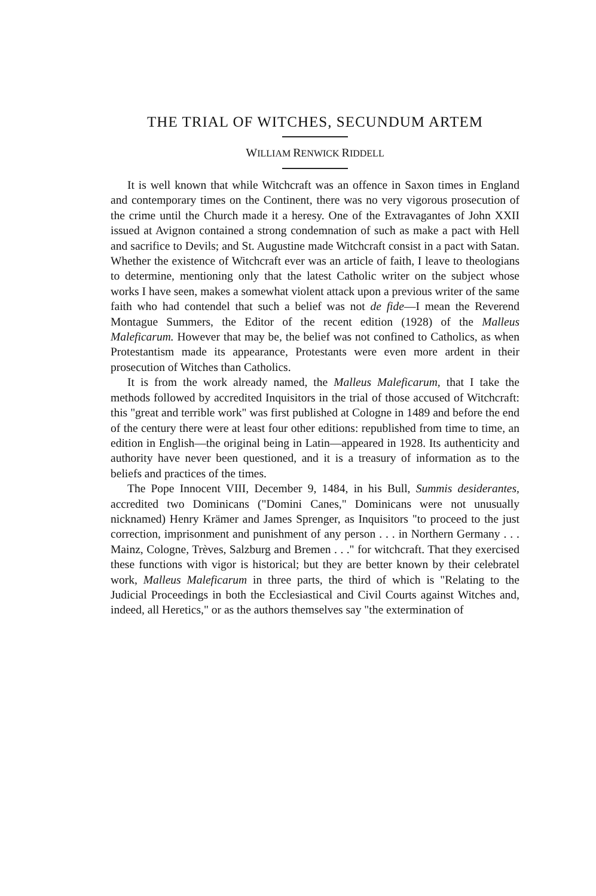THE TRIAL OF WITCHES, SECUNDUM ARTEM
WILLIAM RENWICK RIDDELL
It is well known that while Witchcraft was an offence in Saxon times in England and contemporary times on the Continent, there was no very vigorous prosecution of the crime until the Church made it a heresy. One of the Extravagantes of John XXII issued at Avignon contained a strong condemnation of such as make a pact with Hell and sacrifice to Devils; and St. Augustine made Witchcraft consist in a pact with Satan. Whether the existence of Witchcraft ever was an article of faith, I leave to theologians to determine, mentioning only that the latest Catholic writer on the subject whose works I have seen, makes a somewhat violent attack upon a previous writer of the same faith who had contendel that such a belief was not de fide—I mean the Reverend Montague Summers, the Editor of the recent edition (1928) of the Malleus Maleficarum. However that may be, the belief was not confined to Catholics, as when Protestantism made its appearance, Protestants were even more ardent in their prosecution of Witches than Catholics.
It is from the work already named, the Malleus Maleficarum, that I take the methods followed by accredited Inquisitors in the trial of those accused of Witchcraft: this "great and terrible work" was first published at Cologne in 1489 and before the end of the century there were at least four other editions: republished from time to time, an edition in English—the original being in Latin—appeared in 1928. Its authenticity and authority have never been questioned, and it is a treasury of information as to the beliefs and practices of the times.
The Pope Innocent VIII, December 9, 1484, in his Bull, Summis desiderantes, accredited two Dominicans ("Domini Canes," Dominicans were not unusually nicknamed) Henry Krämer and James Sprenger, as Inquisitors "to proceed to the just correction, imprisonment and punishment of any person . . . in Northern Germany . . . Mainz, Cologne, Trèves, Salzburg and Bremen . . ." for witchcraft. That they exercised these functions with vigor is historical; but they are better known by their celebratel work, Malleus Maleficarum in three parts, the third of which is "Relating to the Judicial Proceedings in both the Ecclesiastical and Civil Courts against Witches and, indeed, all Heretics," or as the authors themselves say "the extermination of